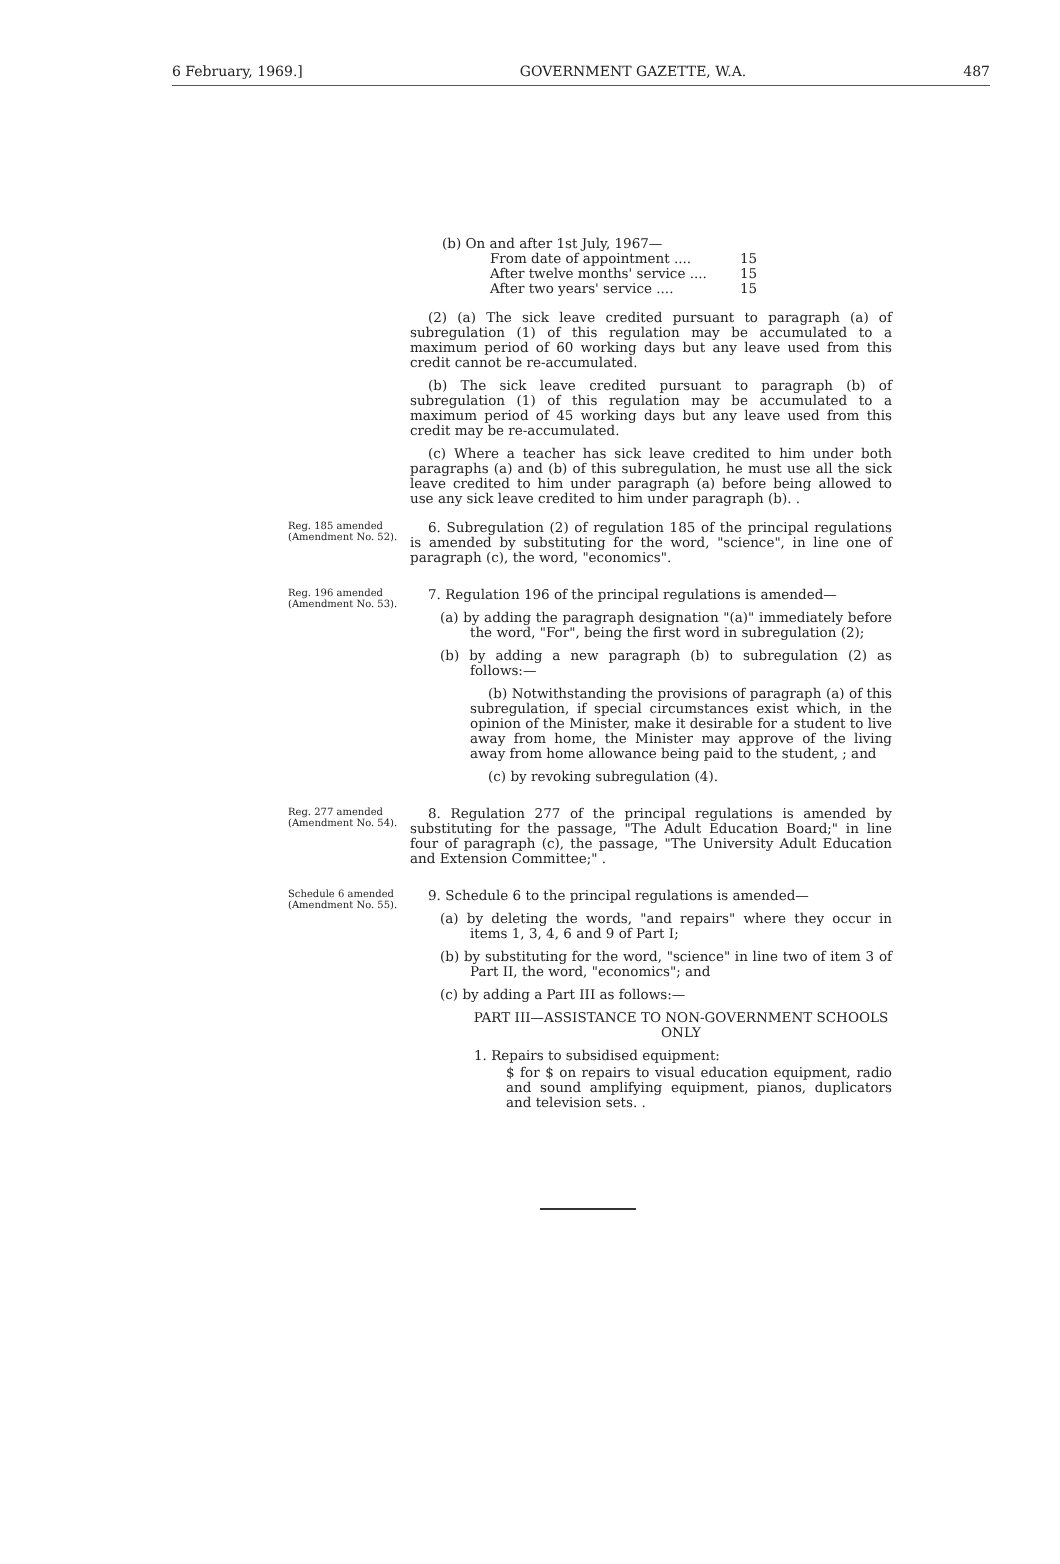6 February, 1969.] GOVERNMENT GAZETTE, W.A. 487
(b) On and after 1st July, 1967—
| From date of appointment .... | 15 |
| After twelve months' service .... | 15 |
| After two years' service .... | 15 |
(2) (a) The sick leave credited pursuant to paragraph (a) of subregulation (1) of this regulation may be accumulated to a maximum period of 60 working days but any leave used from this credit cannot be re-accumulated.
(b) The sick leave credited pursuant to paragraph (b) of subregulation (1) of this regulation may be accumulated to a maximum period of 45 working days but any leave used from this credit may be re-accumulated.
(c) Where a teacher has sick leave credited to him under both paragraphs (a) and (b) of this subregulation, he must use all the sick leave credited to him under paragraph (a) before being allowed to use any sick leave credited to him under paragraph (b). .
Reg. 185 amended (Amendment No. 52).
6. Subregulation (2) of regulation 185 of the principal regulations is amended by substituting for the word, "science", in line one of paragraph (c), the word, "economics".
Reg. 196 amended (Amendment No. 53).
7. Regulation 196 of the principal regulations is amended—
(a) by adding the paragraph designation "(a)" immediately before the word, "For", being the first word in subregulation (2);
(b) by adding a new paragraph (b) to subregulation (2) as follows:—
(b) Notwithstanding the provisions of paragraph (a) of this subregulation, if special circumstances exist which, in the opinion of the Minister, make it desirable for a student to live away from home, the Minister may approve of the living away from home allowance being paid to the student, ; and
(c) by revoking subregulation (4).
Reg. 277 amended (Amendment No. 54).
8. Regulation 277 of the principal regulations is amended by substituting for the passage, "The Adult Education Board;" in line four of paragraph (c), the passage, "The University Adult Education and Extension Committee;" .
Schedule 6 amended (Amendment No. 55).
9. Schedule 6 to the principal regulations is amended—
(a) by deleting the words, "and repairs" where they occur in items 1, 3, 4, 6 and 9 of Part I;
(b) by substituting for the word, "science" in line two of item 3 of Part II, the word, "economics"; and
(c) by adding a Part III as follows:—
PART III—ASSISTANCE TO NON-GOVERNMENT SCHOOLS ONLY
1. Repairs to subsidised equipment:
$ for $ on repairs to visual education equipment, radio and sound amplifying equipment, pianos, duplicators and television sets. .